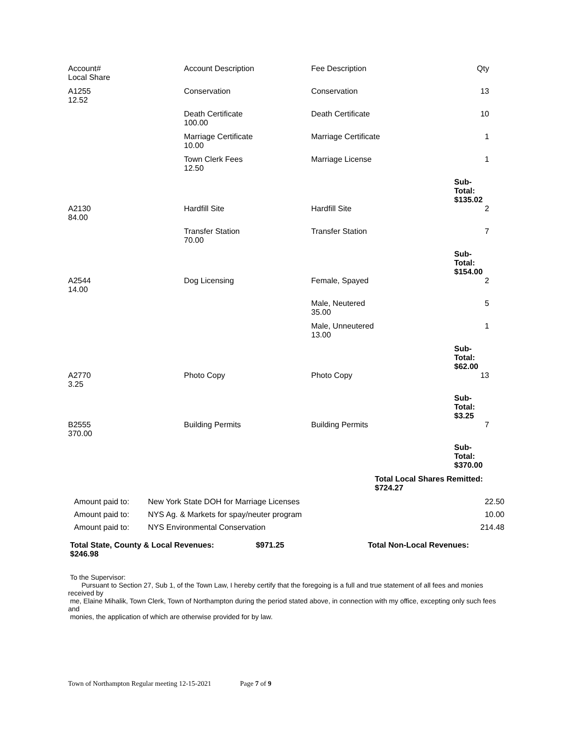| Account# Local Share | Account Description | Fee Description | Qty |
| --- | --- | --- | --- |
| A1255 12.52 | Conservation | Conservation | 13 |
| | Death Certificate 100.00 | Death Certificate | 10 |
| | Marriage Certificate 10.00 | Marriage Certificate | 1 |
| | Town Clerk Fees 12.50 | Marriage License | 1 |
| | | | Sub-Total: $135.02 |
| A2130 84.00 | Hardfill Site | Hardfill Site | 2 |
| | Transfer Station 70.00 | Transfer Station | 7 |
| | | | Sub-Total: $154.00 |
| A2544 14.00 | Dog Licensing | Female, Spayed | 2 |
| | | Male, Neutered 35.00 | 5 |
| | | Male, Unneutered 13.00 | 1 |
| | | | Sub-Total: $62.00 |
| A2770 3.25 | Photo Copy | Photo Copy | 13 |
| | | | Sub-Total: $3.25 |
| B2555 370.00 | Building Permits | Building Permits | 7 |
| | | | Sub-Total: $370.00 |
Total Local Shares Remitted:
$724.27
| Amount paid to: | New York State DOH for Marriage Licenses | 22.50 |
| Amount paid to: | NYS Ag. & Markets for spay/neuter program | 10.00 |
| Amount paid to: | NYS Environmental Conservation | 214.48 |
Total State, County & Local Revenues: $971.25 Total Non-Local Revenues:
$246.98
To the Supervisor:
Pursuant to Section 27, Sub 1, of the Town Law, I hereby certify that the foregoing is a full and true statement of all fees and monies received by
me, Elaine Mihalik, Town Clerk, Town of Northampton during the period stated above, in connection with my office, excepting only such fees and
monies, the application of which are otherwise provided for by law.
Town of Northampton Regular meeting 12-15-2021 Page 7 of 9